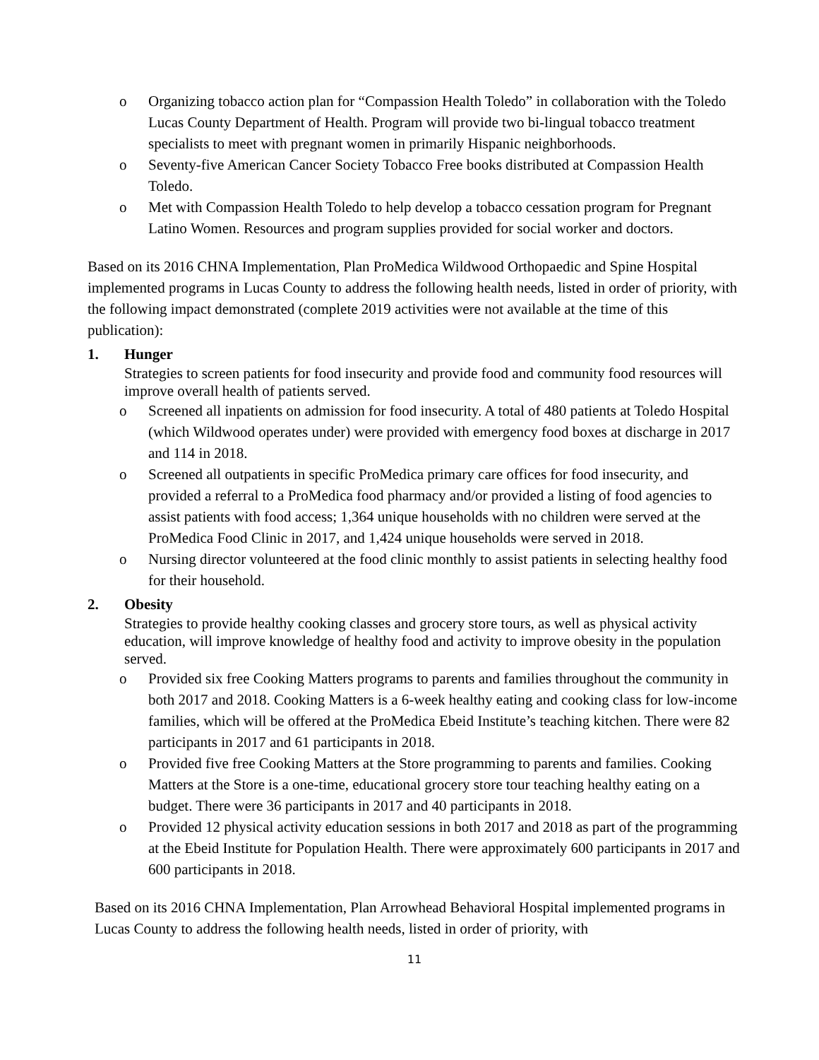o Organizing tobacco action plan for “Compassion Health Toledo” in collaboration with the Toledo Lucas County Department of Health. Program will provide two bi-lingual tobacco treatment specialists to meet with pregnant women in primarily Hispanic neighborhoods.
o Seventy-five American Cancer Society Tobacco Free books distributed at Compassion Health Toledo.
o Met with Compassion Health Toledo to help develop a tobacco cessation program for Pregnant Latino Women. Resources and program supplies provided for social worker and doctors.
Based on its 2016 CHNA Implementation, Plan ProMedica Wildwood Orthopaedic and Spine Hospital implemented programs in Lucas County to address the following health needs, listed in order of priority, with the following impact demonstrated (complete 2019 activities were not available at the time of this publication):
1. Hunger
Strategies to screen patients for food insecurity and provide food and community food resources will improve overall health of patients served.
o Screened all inpatients on admission for food insecurity. A total of 480 patients at Toledo Hospital (which Wildwood operates under) were provided with emergency food boxes at discharge in 2017 and 114 in 2018.
o Screened all outpatients in specific ProMedica primary care offices for food insecurity, and provided a referral to a ProMedica food pharmacy and/or provided a listing of food agencies to assist patients with food access; 1,364 unique households with no children were served at the ProMedica Food Clinic in 2017, and 1,424 unique households were served in 2018.
o Nursing director volunteered at the food clinic monthly to assist patients in selecting healthy food for their household.
2. Obesity
Strategies to provide healthy cooking classes and grocery store tours, as well as physical activity education, will improve knowledge of healthy food and activity to improve obesity in the population served.
o Provided six free Cooking Matters programs to parents and families throughout the community in both 2017 and 2018. Cooking Matters is a 6-week healthy eating and cooking class for low-income families, which will be offered at the ProMedica Ebeid Institute’s teaching kitchen. There were 82 participants in 2017 and 61 participants in 2018.
o Provided five free Cooking Matters at the Store programming to parents and families. Cooking Matters at the Store is a one-time, educational grocery store tour teaching healthy eating on a budget. There were 36 participants in 2017 and 40 participants in 2018.
o Provided 12 physical activity education sessions in both 2017 and 2018 as part of the programming at the Ebeid Institute for Population Health. There were approximately 600 participants in 2017 and 600 participants in 2018.
Based on its 2016 CHNA Implementation, Plan Arrowhead Behavioral Hospital implemented programs in Lucas County to address the following health needs, listed in order of priority, with
11